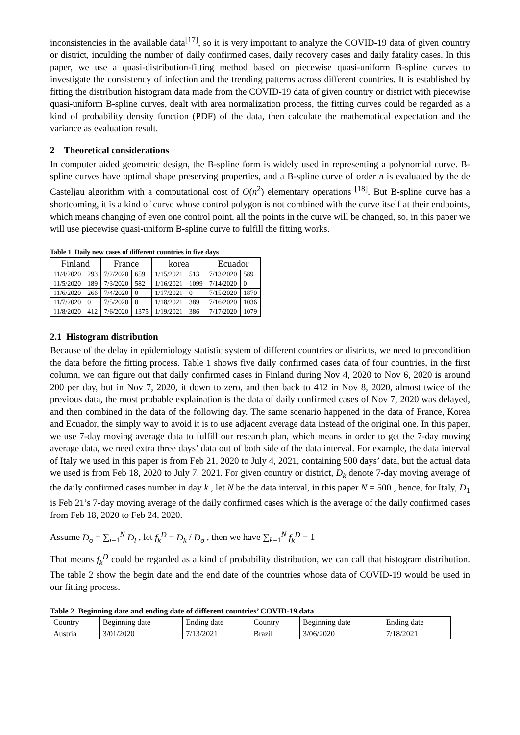inconsistencies in the available data<sup>[17]</sup>, so it is very important to analyze the COVID-19 data of given country or district, inculding the number of daily confirmed cases, daily recovery cases and daily fatality cases. In this paper, we use a quasi-distribution-fitting method based on piecewise quasi-uniform B-spline curves to investigate the consistency of infection and the trending patterns across different countries. It is established by fitting the distribution histogram data made from the COVID-19 data of given country or district with piecewise quasi-uniform B-spline curves, dealt with area normalization process, the fitting curves could be regarded as a kind of probability density function (PDF) of the data, then calculate the mathematical expectation and the variance as evaluation result.
2 Theoretical considerations
In computer aided geometric design, the B-spline form is widely used in representing a polynomial curve. B-spline curves have optimal shape preserving properties, and a B-spline curve of order n is evaluated by the de Casteljau algorithm with a computational cost of O(n<sup>2</sup>) elementary operations <sup>[18]</sup>. But B-spline curve has a shortcoming, it is a kind of curve whose control polygon is not combined with the curve itself at their endpoints, which means changing of even one control point, all the points in the curve will be changed, so, in this paper we will use piecewise quasi-uniform B-spline curve to fulfill the fitting works.
Table 1 Daily new cases of different countries in five days
| Finland | | France | | korea | | Ecuador | |
| --- | --- | --- | --- | --- | --- | --- | --- |
| 11/4/2020 | 293 | 7/2/2020 | 659 | 1/15/2021 | 513 | 7/13/2020 | 589 |
| 11/5/2020 | 189 | 7/3/2020 | 582 | 1/16/2021 | 1099 | 7/14/2020 | 0 |
| 11/6/2020 | 266 | 7/4/2020 | 0 | 1/17/2021 | 0 | 7/15/2020 | 1870 |
| 11/7/2020 | 0 | 7/5/2020 | 0 | 1/18/2021 | 389 | 7/16/2020 | 1036 |
| 11/8/2020 | 412 | 7/6/2020 | 1375 | 1/19/2021 | 386 | 7/17/2020 | 1079 |
2.1 Histogram distribution
Because of the delay in epidemiology statistic system of different countries or districts, we need to precondition the data before the fitting process. Table 1 shows five daily confirmed cases data of four countries, in the first column, we can figure out that daily confirmed cases in Finland during Nov 4, 2020 to Nov 6, 2020 is around 200 per day, but in Nov 7, 2020, it down to zero, and then back to 412 in Nov 8, 2020, almost twice of the previous data, the most probable explaination is the data of daily confirmed cases of Nov 7, 2020 was delayed, and then combined in the data of the following day. The same scenario happened in the data of France, Korea and Ecuador, the simply way to avoid it is to use adjacent average data instead of the original one. In this paper, we use 7-day moving average data to fulfill our research plan, which means in order to get the 7-day moving average data, we need extra three days’ data out of both side of the data interval. For example, the data interval of Italy we used in this paper is from Feb 21, 2020 to July 4, 2021, containing 500 days’ data, but the actual data we used is from Feb 18, 2020 to July 7, 2021. For given country or district, D<sub>k</sub> denote 7-day moving average of the daily confirmed cases number in day k , let N be the data interval, in this paper N = 500 , hence, for Italy, D<sub>1</sub> is Feb 21’s 7-day moving average of the daily confirmed cases which is the average of the daily confirmed cases from Feb 18, 2020 to Feb 24, 2020.
Assume D<sub>σ</sub> = ∑<sub>i=1</sub><sup>N</sup> D<sub>i</sub> , let f<sub>k</sub><sup>D</sup> = D<sub>k</sub> / D<sub>σ</sub> , then we have ∑<sub>k=1</sub><sup>N</sup> f<sub>k</sub><sup>D</sup> = 1
That means f<sub>k</sub><sup>D</sup> could be regarded as a kind of probability distribution, we can call that histogram distribution. The table 2 show the begin date and the end date of the countries whose data of COVID-19 would be used in our fitting process.
Table 2 Beginning date and ending date of different countries’ COVID-19 data
| Country | Beginning date | Ending date | Country | Beginning date | Ending date |
| --- | --- | --- | --- | --- | --- |
| Austria | 3/01/2020 | 7/13/2021 | Brazil | 3/06/2020 | 7/18/2021 |